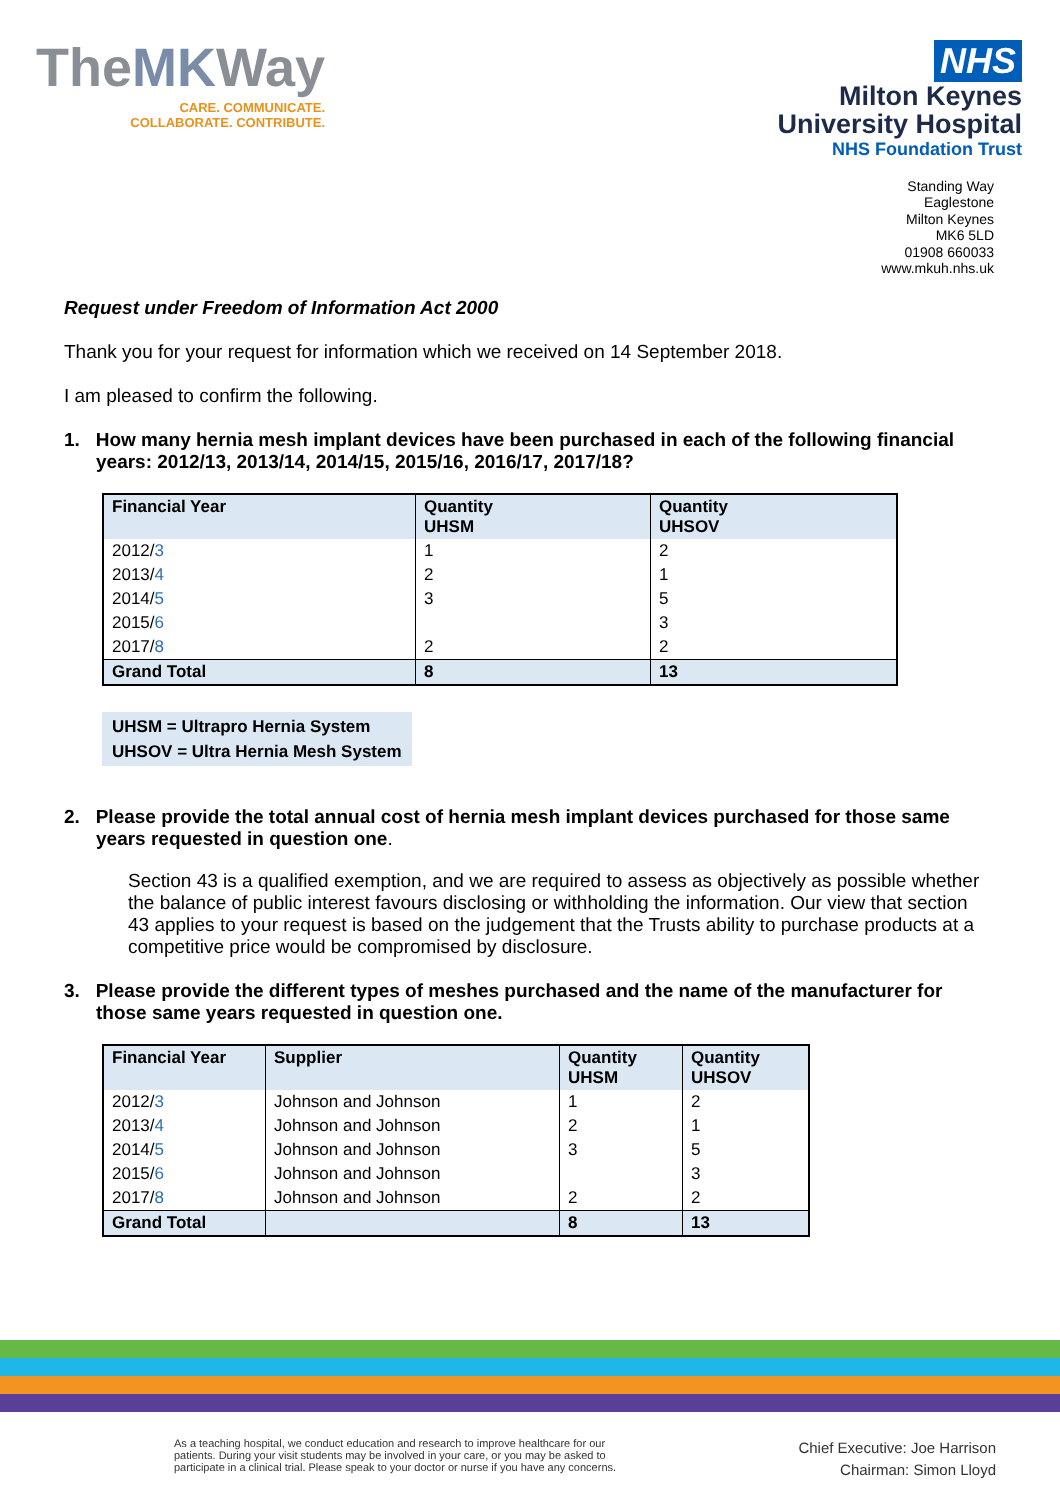TheMKWay
CARE. COMMUNICATE.
COLLABORATE. CONTRIBUTE.
NHS
Milton Keynes
University Hospital
NHS Foundation Trust
Standing Way
Eaglestone
Milton Keynes
MK6 5LD
01908 660033
www.mkuh.nhs.uk
Request under Freedom of Information Act 2000
Thank you for your request for information which we received on 14 September 2018.
I am pleased to confirm the following.
1. How many hernia mesh implant devices have been purchased in each of the following financial years: 2012/13, 2013/14, 2014/15, 2015/16, 2016/17, 2017/18?
| Financial Year | Quantity UHSM | Quantity UHSOV |
| --- | --- | --- |
| 2012/ 3 | 1 | 2 |
| 2013/ 4 | 2 | 1 |
| 2014/ 5 | 3 | 5 |
| 2015/ 6 | | 3 |
| 2017/ 8 | 2 | 2 |
| Grand Total | 8 | 13 |
UHSM = Ultrapro Hernia System
UHSOV = Ultra Hernia Mesh System
2. Please provide the total annual cost of hernia mesh implant devices purchased for those same years requested in question one.
Section 43 is a qualified exemption, and we are required to assess as objectively as possible whether the balance of public interest favours disclosing or withholding the information. Our view that section 43 applies to your request is based on the judgement that the Trusts ability to purchase products at a competitive price would be compromised by disclosure.
3. Please provide the different types of meshes purchased and the name of the manufacturer for those same years requested in question one.
| Financial Year | Supplier | Quantity UHSM | Quantity UHSOV |
| --- | --- | --- | --- |
| 2012/ 3 | Johnson and Johnson | 1 | 2 |
| 2013/ 4 | Johnson and Johnson | 2 | 1 |
| 2014/ 5 | Johnson and Johnson | 3 | 5 |
| 2015/ 6 | Johnson and Johnson | | 3 |
| 2017/ 8 | Johnson and Johnson | 2 | 2 |
| Grand Total | | 8 | 13 |
As a teaching hospital, we conduct education and research to improve healthcare for our
patients. During your visit students may be involved in your care, or you may be asked to
participate in a clinical trial. Please speak to your doctor or nurse if you have any concerns.
Chief Executive: Joe Harrison
Chairman: Simon Lloyd